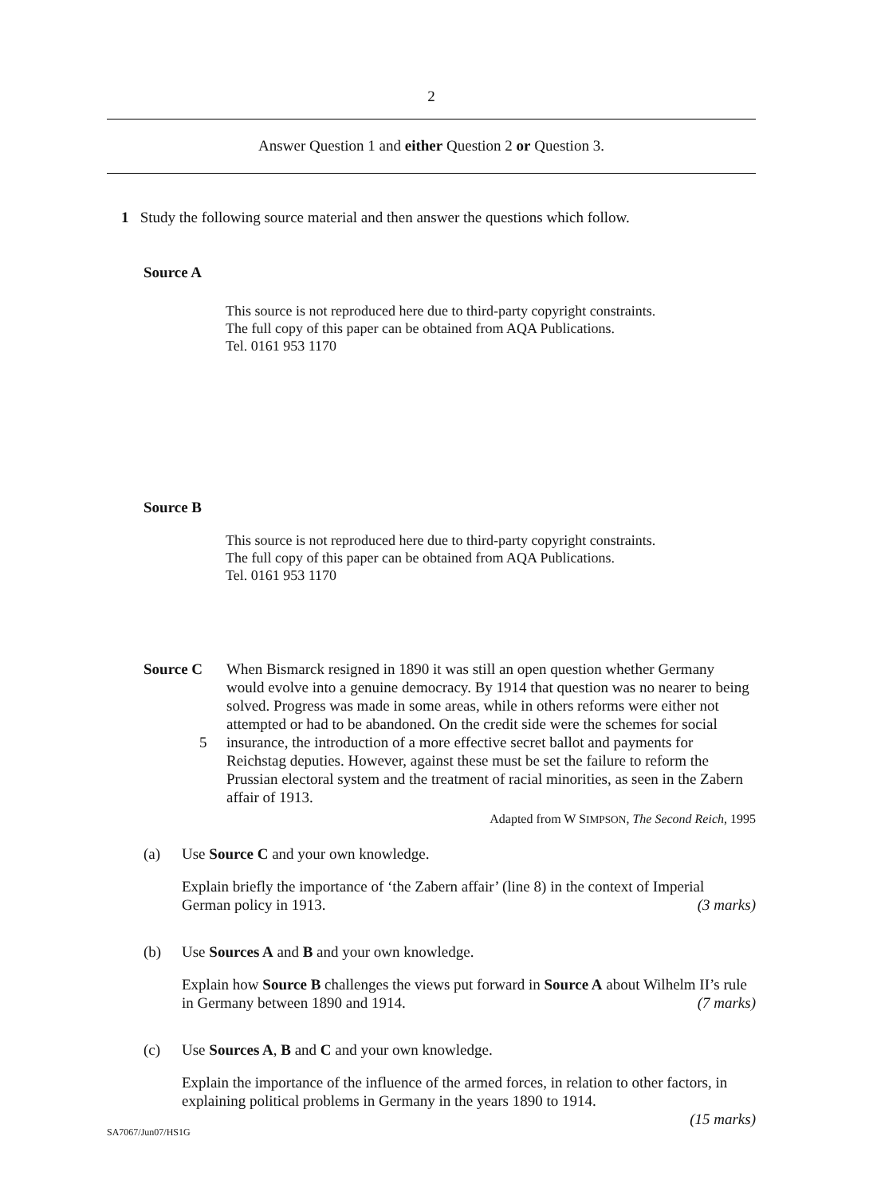2
Answer Question 1 and either Question 2 or Question 3.
1 Study the following source material and then answer the questions which follow.
Source A
This source is not reproduced here due to third-party copyright constraints.
The full copy of this paper can be obtained from AQA Publications.
Tel. 0161 953 1170
Source B
This source is not reproduced here due to third-party copyright constraints.
The full copy of this paper can be obtained from AQA Publications.
Tel. 0161 953 1170
Source C
5
When Bismarck resigned in 1890 it was still an open question whether Germany would evolve into a genuine democracy. By 1914 that question was no nearer to being solved. Progress was made in some areas, while in others reforms were either not attempted or had to be abandoned. On the credit side were the schemes for social insurance, the introduction of a more effective secret ballot and payments for Reichstag deputies. However, against these must be set the failure to reform the Prussian electoral system and the treatment of racial minorities, as seen in the Zabern affair of 1913.
Adapted from W SIMPSON, The Second Reich, 1995
(a) Use Source C and your own knowledge.
Explain briefly the importance of ‘the Zabern affair’ (line 8) in the context of Imperial German policy in 1913. (3 marks)
(b) Use Sources A and B and your own knowledge.
Explain how Source B challenges the views put forward in Source A about Wilhelm II’s rule in Germany between 1890 and 1914. (7 marks)
(c) Use Sources A, B and C and your own knowledge.
Explain the importance of the influence of the armed forces, in relation to other factors, in explaining political problems in Germany in the years 1890 to 1914.
(15 marks)
SA7067/Jun07/HS1G